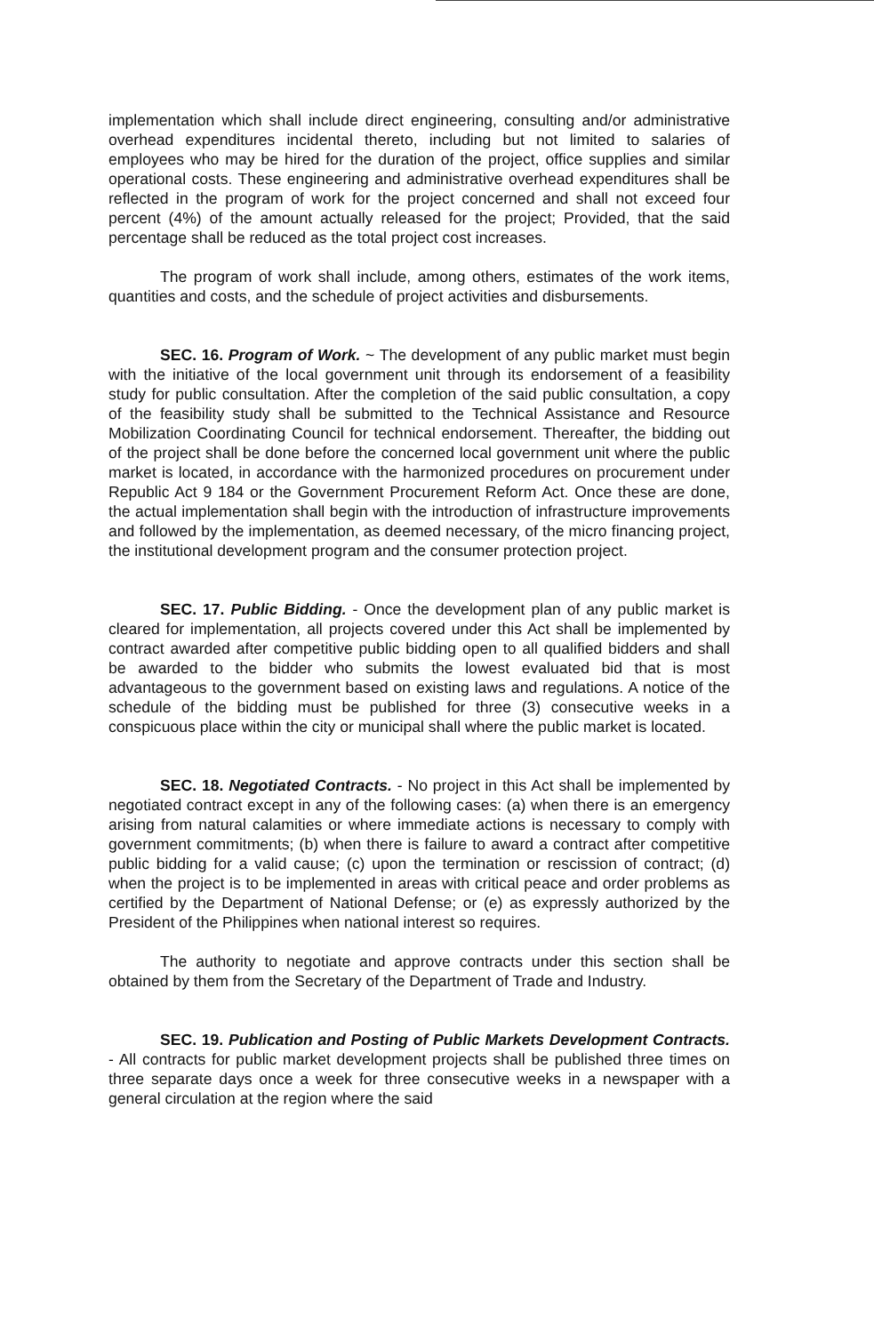implementation which shall include direct engineering, consulting and/or administrative overhead expenditures incidental thereto, including but not limited to salaries of employees who may be hired for the duration of the project, office supplies and similar operational costs. These engineering and administrative overhead expenditures shall be reflected in the program of work for the project concerned and shall not exceed four percent (4%) of the amount actually released for the project; Provided, that the said percentage shall be reduced as the total project cost increases.
The program of work shall include, among others, estimates of the work items, quantities and costs, and the schedule of project activities and disbursements.
SEC. 16. Program of Work. ~ The development of any public market must begin with the initiative of the local government unit through its endorsement of a feasibility study for public consultation. After the completion of the said public consultation, a copy of the feasibility study shall be submitted to the Technical Assistance and Resource Mobilization Coordinating Council for technical endorsement. Thereafter, the bidding out of the project shall be done before the concerned local government unit where the public market is located, in accordance with the harmonized procedures on procurement under Republic Act 9 184 or the Government Procurement Reform Act. Once these are done, the actual implementation shall begin with the introduction of infrastructure improvements and followed by the implementation, as deemed necessary, of the micro financing project, the institutional development program and the consumer protection project.
SEC. 17. Public Bidding. - Once the development plan of any public market is cleared for implementation, all projects covered under this Act shall be implemented by contract awarded after competitive public bidding open to all qualified bidders and shall be awarded to the bidder who submits the lowest evaluated bid that is most advantageous to the government based on existing laws and regulations. A notice of the schedule of the bidding must be published for three (3) consecutive weeks in a conspicuous place within the city or municipal shall where the public market is located.
SEC. 18. Negotiated Contracts. - No project in this Act shall be implemented by negotiated contract except in any of the following cases: (a) when there is an emergency arising from natural calamities or where immediate actions is necessary to comply with government commitments; (b) when there is failure to award a contract after competitive public bidding for a valid cause; (c) upon the termination or rescission of contract; (d) when the project is to be implemented in areas with critical peace and order problems as certified by the Department of National Defense; or (e) as expressly authorized by the President of the Philippines when national interest so requires.
The authority to negotiate and approve contracts under this section shall be obtained by them from the Secretary of the Department of Trade and Industry.
SEC. 19. Publication and Posting of Public Markets Development Contracts. - All contracts for public market development projects shall be published three times on three separate days once a week for three consecutive weeks in a newspaper with a general circulation at the region where the said